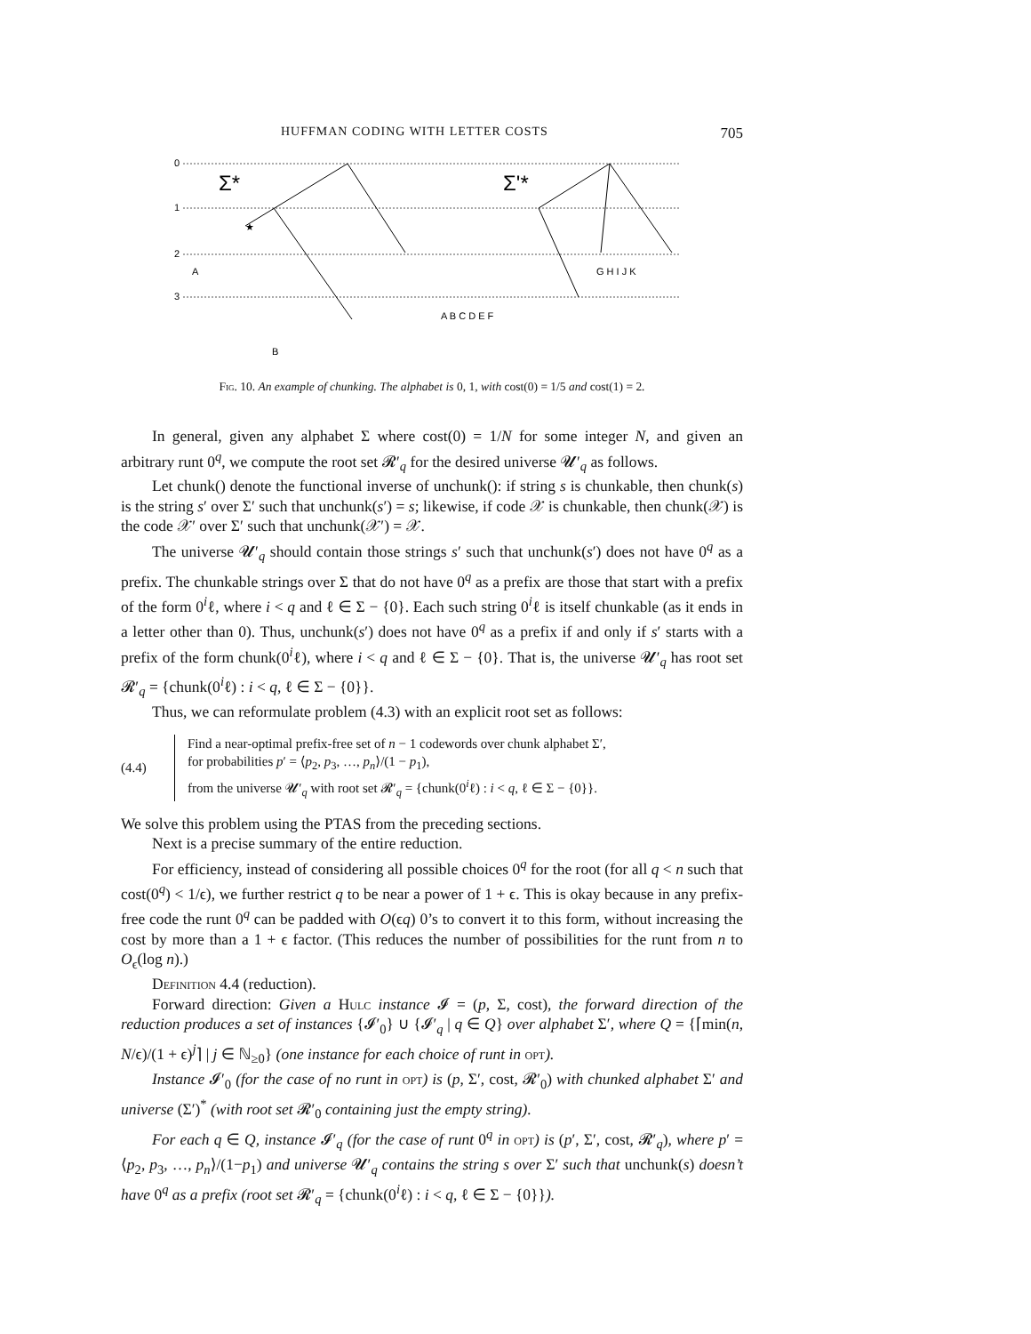HUFFMAN CODING WITH LETTER COSTS 705
0
1
2
3
Σ*
Σ'*
★
A B C D E F
G H I J K
A
B
Fig. 10. An example of chunking. The alphabet is 0, 1, with cost(0) = 1/5 and cost(1) = 2.
In general, given any alphabet Σ where cost(0) = 1/N for some integer N, and given an arbitrary runt 0<sup>q</sup>, we compute the root set 𝓡′<sub>q</sub> for the desired universe 𝓤′<sub>q</sub> as follows.
Let chunk() denote the functional inverse of unchunk(): if string s is chunkable, then chunk(s) is the string s′ over Σ′ such that unchunk(s′) = s; likewise, if code 𝒳 is chunkable, then chunk(𝒳) is the code 𝒳′ over Σ′ such that unchunk(𝒳′) = 𝒳.
The universe 𝓤′<sub>q</sub> should contain those strings s′ such that unchunk(s′) does not have 0<sup>q</sup> as a prefix. The chunkable strings over Σ that do not have 0<sup>q</sup> as a prefix are those that start with a prefix of the form 0<sup>i</sup>ℓ, where i < q and ℓ ∈ Σ − {0}. Each such string 0<sup>i</sup>ℓ is itself chunkable (as it ends in a letter other than 0). Thus, unchunk(s′) does not have 0<sup>q</sup> as a prefix if and only if s′ starts with a prefix of the form chunk(0<sup>i</sup>ℓ), where i < q and ℓ ∈ Σ − {0}. That is, the universe 𝓤′<sub>q</sub> has root set 𝓡′<sub>q</sub> = {chunk(0<sup>i</sup>ℓ) : i < q, ℓ ∈ Σ − {0}}.
Thus, we can reformulate problem (4.3) with an explicit root set as follows:
(4.4)
Find a near-optimal prefix-free set of n − 1 codewords over chunk alphabet Σ′,
for probabilities p′ = ⟨p<sub>2</sub>, p<sub>3</sub>, …, p<sub>n</sub>⟩/(1 − p<sub>1</sub>),
from the universe 𝓤′<sub>q</sub> with root set 𝓡′<sub>q</sub> = {chunk(0<sup>i</sup>ℓ) : i < q, ℓ ∈ Σ − {0}}.
We solve this problem using the PTAS from the preceding sections.
Next is a precise summary of the entire reduction.
For efficiency, instead of considering all possible choices 0<sup>q</sup> for the root (for all q < n such that cost(0<sup>q</sup>) < 1/ϵ), we further restrict q to be near a power of 1 + ϵ. This is okay because in any prefix-free code the runt 0<sup>q</sup> can be padded with O(ϵq) 0’s to convert it to this form, without increasing the cost by more than a 1 + ϵ factor. (This reduces the number of possibilities for the runt from n to O<sub>ϵ</sub>(log n).)
Definition 4.4 (reduction).
Forward direction: Given a Hulc instance 𝓘 = (p, Σ, cost), the forward direction of the reduction produces a set of instances {𝓘′<sub>0</sub>} ∪ {𝓘′<sub>q</sub> | q ∈ Q} over alphabet Σ′, where Q = {⌈min(n, N/ϵ)/(1 + ϵ)<sup>j</sup>⌉ | j ∈ ℕ<sub>≥0</sub>} (one instance for each choice of runt in opt).
Instance 𝓘′<sub>0</sub> (for the case of no runt in opt) is (p, Σ′, cost, 𝓡′<sub>0</sub>) with chunked alphabet Σ′ and universe (Σ′)<sup>*</sup> (with root set 𝓡′<sub>0</sub> containing just the empty string).
For each q ∈ Q, instance 𝓘′<sub>q</sub> (for the case of runt 0<sup>q</sup> in opt) is (p′, Σ′, cost, 𝓡′<sub>q</sub>), where p′ = ⟨p<sub>2</sub>, p<sub>3</sub>, …, p<sub>n</sub>⟩/(1−p<sub>1</sub>) and universe 𝓤′<sub>q</sub> contains the string s over Σ′ such that unchunk(s) doesn’t have 0<sup>q</sup> as a prefix (root set 𝓡′<sub>q</sub> = {chunk(0<sup>i</sup>ℓ) : i < q, ℓ ∈ Σ − {0}}).